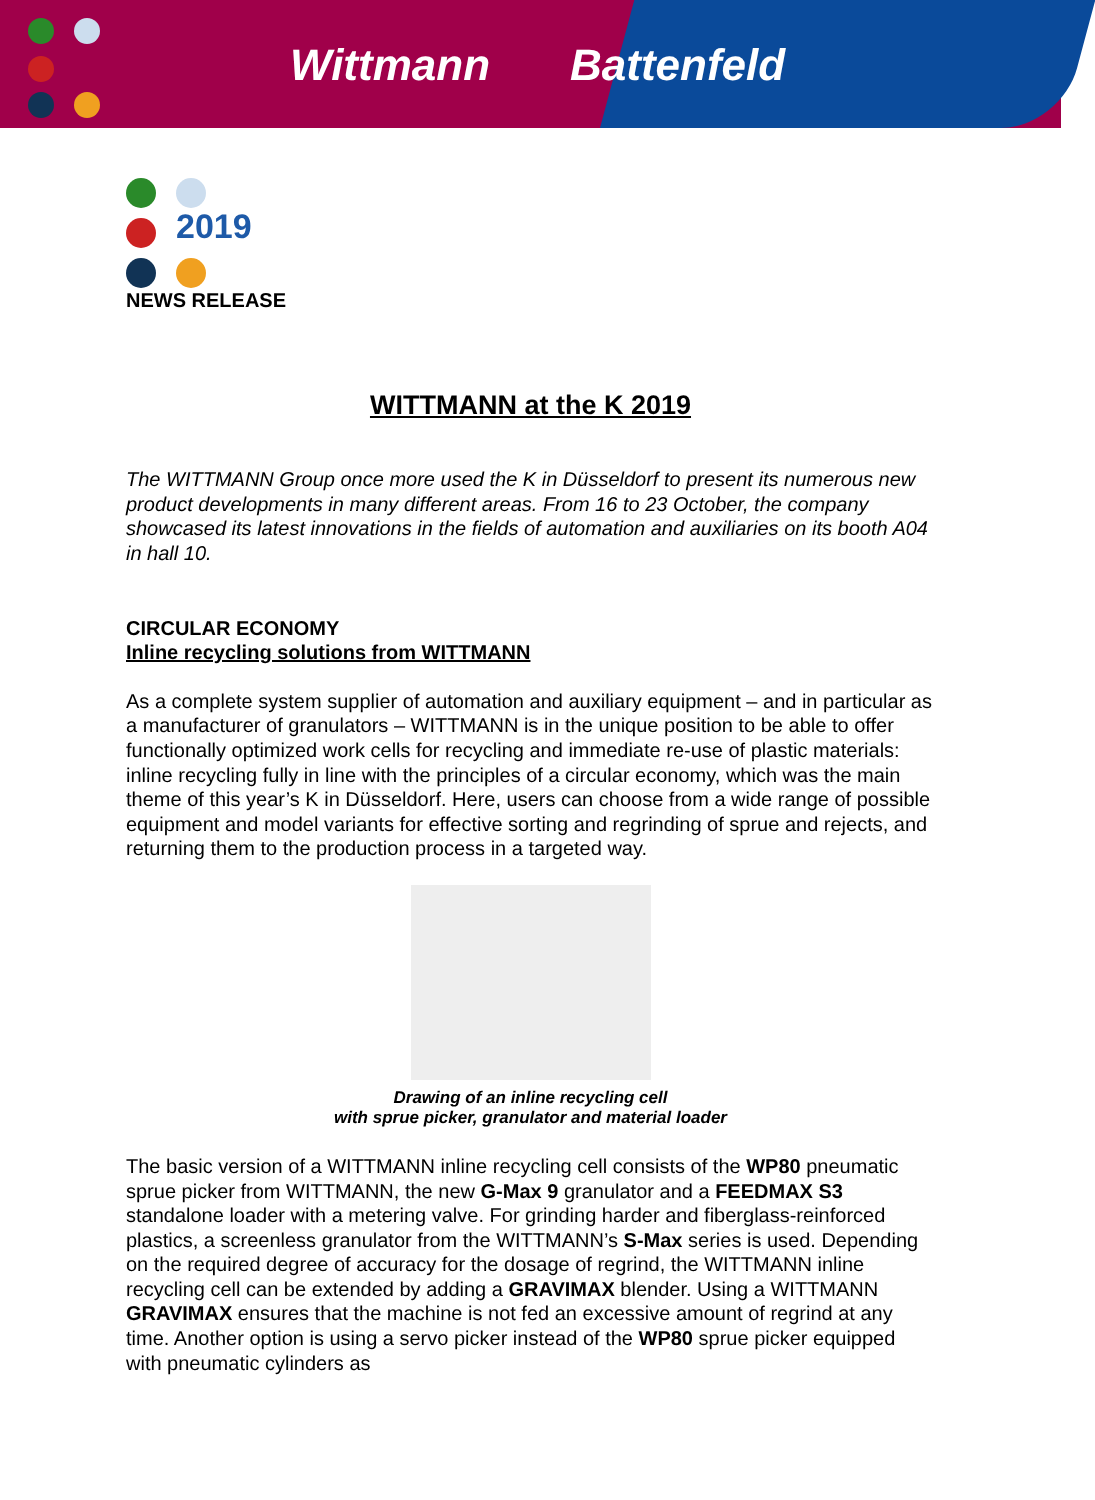Wittmann Battenfeld
2019
NEWS RELEASE
WITTMANN at the K 2019
The WITTMANN Group once more used the K in Düsseldorf to present its numerous new product developments in many different areas. From 16 to 23 October, the company showcased its latest innovations in the fields of automation and auxiliaries on its booth A04 in hall 10.
CIRCULAR ECONOMY
Inline recycling solutions from WITTMANN
As a complete system supplier of automation and auxiliary equipment – and in particular as a manufacturer of granulators – WITTMANN is in the unique position to be able to offer functionally optimized work cells for recycling and immediate re-use of plastic materials: inline recycling fully in line with the principles of a circular economy, which was the main theme of this year’s K in Düsseldorf. Here, users can choose from a wide range of possible equipment and model variants for effective sorting and regrinding of sprue and rejects, and returning them to the production process in a targeted way.
Drawing of an inline recycling cell
with sprue picker, granulator and material loader
The basic version of a WITTMANN inline recycling cell consists of the WP80 pneumatic sprue picker from WITTMANN, the new G-Max 9 granulator and a FEEDMAX S3 standalone loader with a metering valve. For grinding harder and fiberglass-reinforced plastics, a screenless granulator from the WITTMANN’s S-Max series is used. Depending on the required degree of accuracy for the dosage of regrind, the WITTMANN inline recycling cell can be extended by adding a GRAVIMAX blender. Using a WITTMANN GRAVIMAX ensures that the machine is not fed an excessive amount of regrind at any time. Another option is using a servo picker instead of the WP80 sprue picker equipped with pneumatic cylinders as